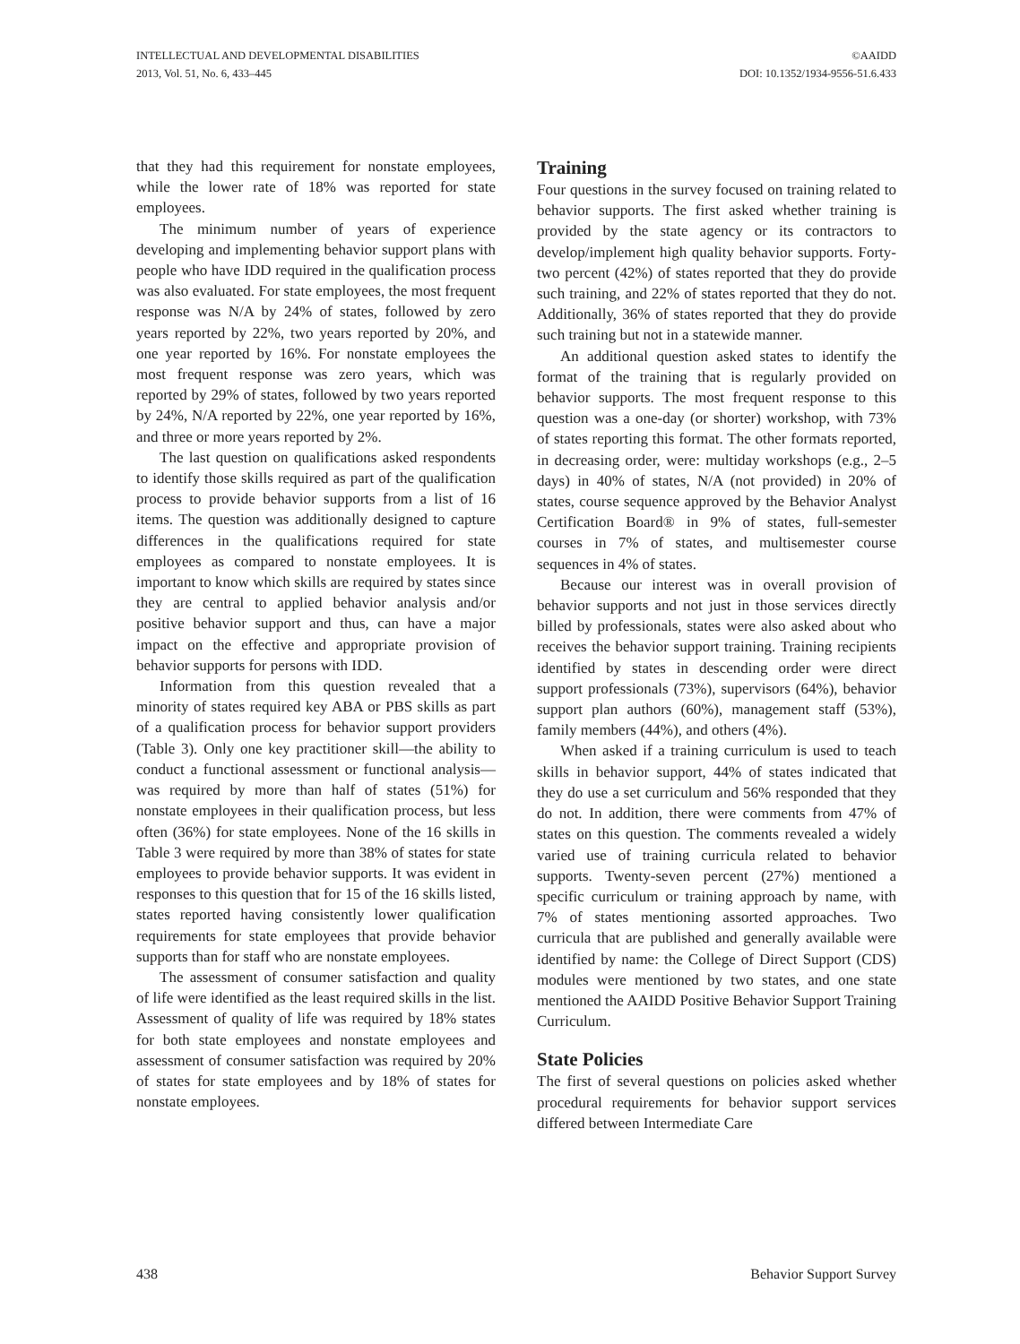INTELLECTUAL AND DEVELOPMENTAL DISABILITIES
2013, Vol. 51, No. 6, 433–445
©AAIDD
DOI: 10.1352/1934-9556-51.6.433
that they had this requirement for nonstate employees, while the lower rate of 18% was reported for state employees.
The minimum number of years of experience developing and implementing behavior support plans with people who have IDD required in the qualification process was also evaluated. For state employees, the most frequent response was N/A by 24% of states, followed by zero years reported by 22%, two years reported by 20%, and one year reported by 16%. For nonstate employees the most frequent response was zero years, which was reported by 29% of states, followed by two years reported by 24%, N/A reported by 22%, one year reported by 16%, and three or more years reported by 2%.
The last question on qualifications asked respondents to identify those skills required as part of the qualification process to provide behavior supports from a list of 16 items. The question was additionally designed to capture differences in the qualifications required for state employees as compared to nonstate employees. It is important to know which skills are required by states since they are central to applied behavior analysis and/or positive behavior support and thus, can have a major impact on the effective and appropriate provision of behavior supports for persons with IDD.
Information from this question revealed that a minority of states required key ABA or PBS skills as part of a qualification process for behavior support providers (Table 3). Only one key practitioner skill—the ability to conduct a functional assessment or functional analysis—was required by more than half of states (51%) for nonstate employees in their qualification process, but less often (36%) for state employees. None of the 16 skills in Table 3 were required by more than 38% of states for state employees to provide behavior supports. It was evident in responses to this question that for 15 of the 16 skills listed, states reported having consistently lower qualification requirements for state employees that provide behavior supports than for staff who are nonstate employees.
The assessment of consumer satisfaction and quality of life were identified as the least required skills in the list. Assessment of quality of life was required by 18% states for both state employees and nonstate employees and assessment of consumer satisfaction was required by 20% of states for state employees and by 18% of states for nonstate employees.
Training
Four questions in the survey focused on training related to behavior supports. The first asked whether training is provided by the state agency or its contractors to develop/implement high quality behavior supports. Forty-two percent (42%) of states reported that they do provide such training, and 22% of states reported that they do not. Additionally, 36% of states reported that they do provide such training but not in a statewide manner.
An additional question asked states to identify the format of the training that is regularly provided on behavior supports. The most frequent response to this question was a one-day (or shorter) workshop, with 73% of states reporting this format. The other formats reported, in decreasing order, were: multiday workshops (e.g., 2–5 days) in 40% of states, N/A (not provided) in 20% of states, course sequence approved by the Behavior Analyst Certification Board® in 9% of states, full-semester courses in 7% of states, and multisemester course sequences in 4% of states.
Because our interest was in overall provision of behavior supports and not just in those services directly billed by professionals, states were also asked about who receives the behavior support training. Training recipients identified by states in descending order were direct support professionals (73%), supervisors (64%), behavior support plan authors (60%), management staff (53%), family members (44%), and others (4%).
When asked if a training curriculum is used to teach skills in behavior support, 44% of states indicated that they do use a set curriculum and 56% responded that they do not. In addition, there were comments from 47% of states on this question. The comments revealed a widely varied use of training curricula related to behavior supports. Twenty-seven percent (27%) mentioned a specific curriculum or training approach by name, with 7% of states mentioning assorted approaches. Two curricula that are published and generally available were identified by name: the College of Direct Support (CDS) modules were mentioned by two states, and one state mentioned the AAIDD Positive Behavior Support Training Curriculum.
State Policies
The first of several questions on policies asked whether procedural requirements for behavior support services differed between Intermediate Care
438 Behavior Support Survey